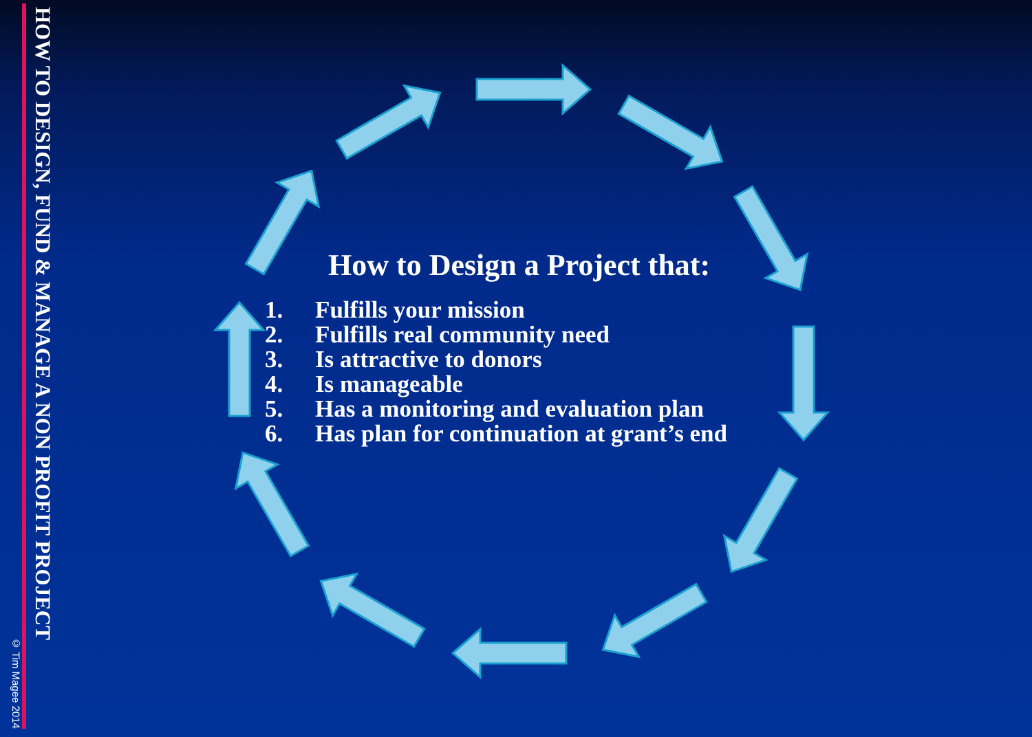© Tim Magee 2014
HOW TO DESIGN, FUND & MANAGE A NON PROFIT PROJECT
How to Design a Project that:
1. Fulfills your mission
2. Fulfills real community need
3. Is attractive to donors
4. Is manageable
5. Has a monitoring and evaluation plan
6. Has plan for continuation at grant’s end